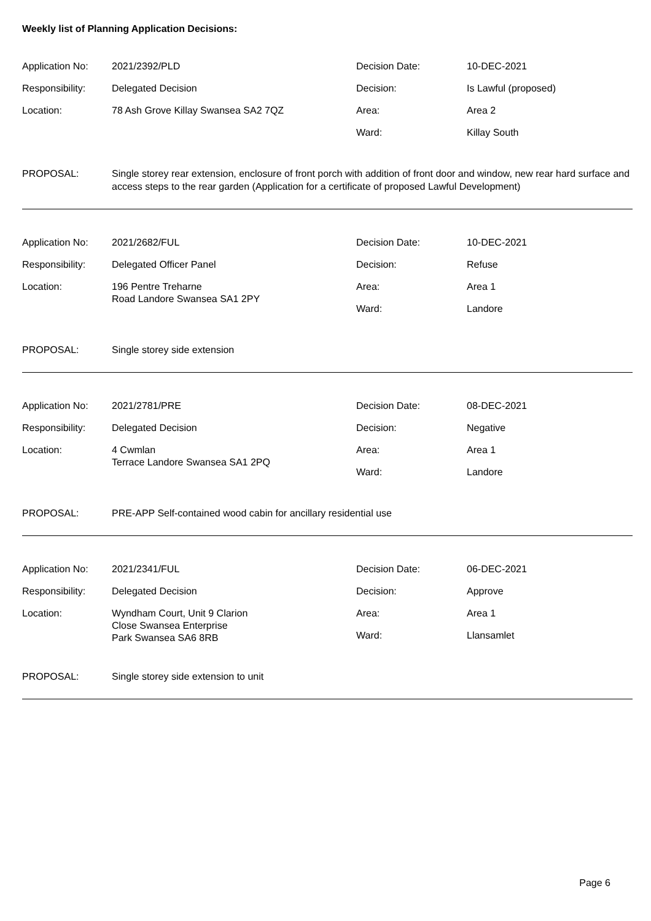Weekly list of Planning Application Decisions:
| Application No: | 2021/2392/PLD | Decision Date: | 10-DEC-2021 |
| Responsibility: | Delegated Decision | Decision: | Is Lawful (proposed) |
| Location: | 78 Ash Grove Killay Swansea SA2 7QZ | Area: | Area 2 |
| | | Ward: | Killay South |
PROPOSAL: Single storey rear extension, enclosure of front porch with addition of front door and window, new rear hard surface and access steps to the rear garden (Application for a certificate of proposed Lawful Development)
| Application No: | 2021/2682/FUL | Decision Date: | 10-DEC-2021 |
| Responsibility: | Delegated Officer Panel | Decision: | Refuse |
| Location: | 196 Pentre Treharne Road Landore Swansea SA1 2PY | Area: | Area 1 |
| | | Ward: | Landore |
PROPOSAL: Single storey side extension
| Application No: | 2021/2781/PRE | Decision Date: | 08-DEC-2021 |
| Responsibility: | Delegated Decision | Decision: | Negative |
| Location: | 4 Cwmlan Terrace Landore Swansea SA1 2PQ | Area: | Area 1 |
| | | Ward: | Landore |
PROPOSAL: PRE-APP Self-contained wood cabin for ancillary residential use
| Application No: | 2021/2341/FUL | Decision Date: | 06-DEC-2021 |
| Responsibility: | Delegated Decision | Decision: | Approve |
| Location: | Wyndham Court, Unit 9 Clarion Close Swansea Enterprise Park Swansea SA6 8RB | Area: | Area 1 |
| | | Ward: | Llansamlet |
PROPOSAL: Single storey side extension to unit
Page 6